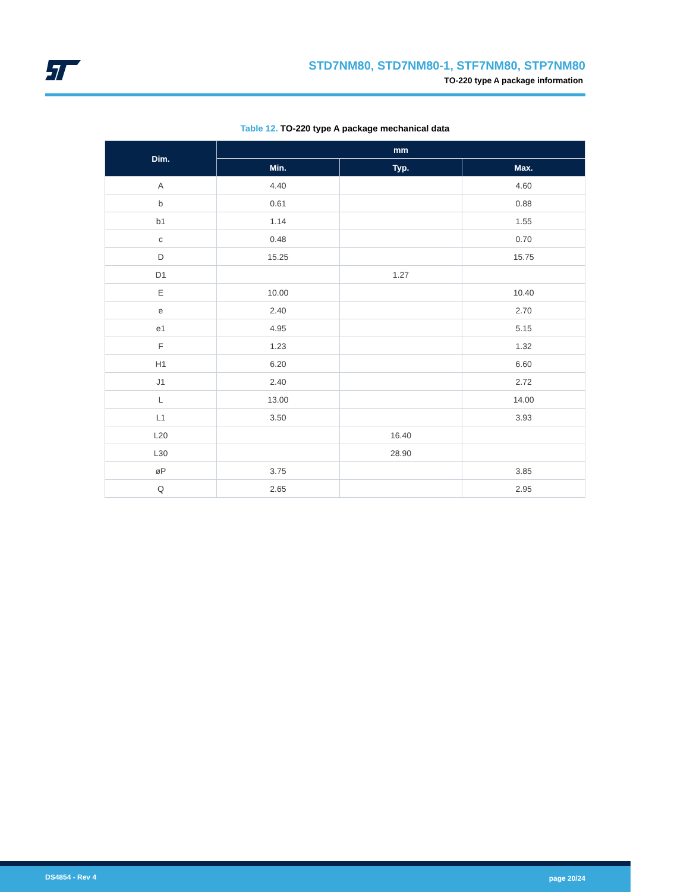STD7NM80, STD7NM80-1, STF7NM80, STP7NM80
TO-220 type A package information
Table 12. TO-220 type A package mechanical data
| Dim. | mm | | |
| --- | --- | --- | --- |
| | Min. | Typ. | Max. |
| A | 4.40 | | 4.60 |
| b | 0.61 | | 0.88 |
| b1 | 1.14 | | 1.55 |
| c | 0.48 | | 0.70 |
| D | 15.25 | | 15.75 |
| D1 | | 1.27 | |
| E | 10.00 | | 10.40 |
| e | 2.40 | | 2.70 |
| e1 | 4.95 | | 5.15 |
| F | 1.23 | | 1.32 |
| H1 | 6.20 | | 6.60 |
| J1 | 2.40 | | 2.72 |
| L | 13.00 | | 14.00 |
| L1 | 3.50 | | 3.93 |
| L20 | | 16.40 | |
| L30 | | 28.90 | |
| øP | 3.75 | | 3.85 |
| Q | 2.65 | | 2.95 |
DS4854 - Rev 4 page 20/24